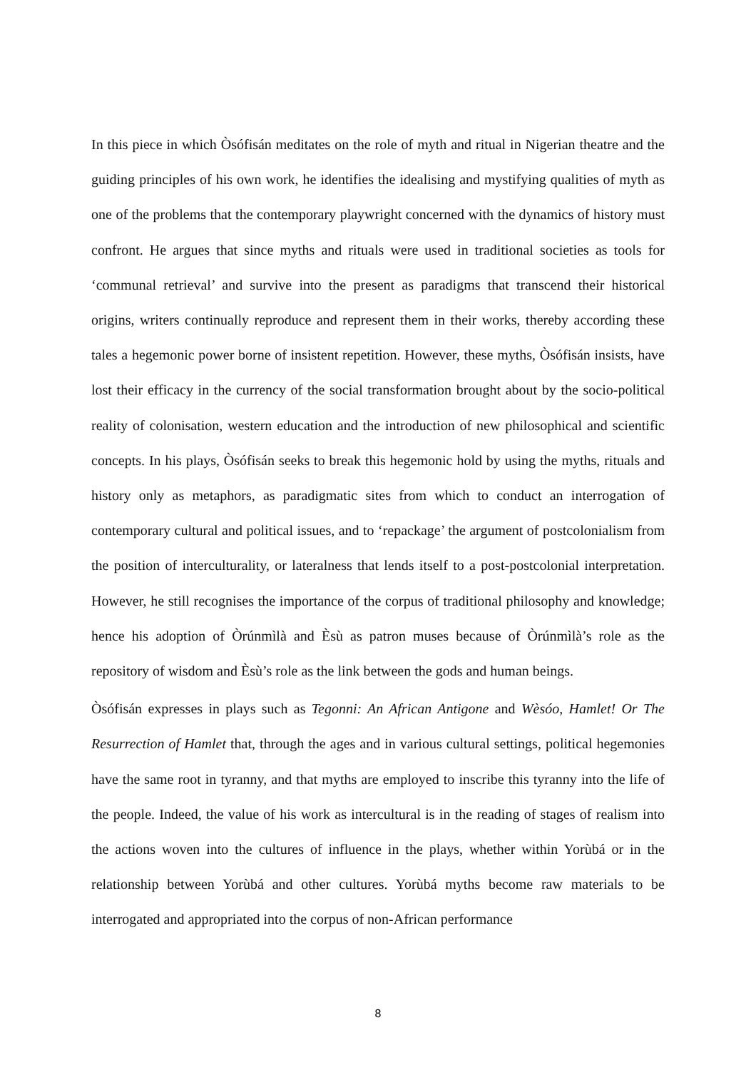In this piece in which Òsófisán meditates on the role of myth and ritual in Nigerian theatre and the guiding principles of his own work, he identifies the idealising and mystifying qualities of myth as one of the problems that the contemporary playwright concerned with the dynamics of history must confront. He argues that since myths and rituals were used in traditional societies as tools for ‘communal retrieval’ and survive into the present as paradigms that transcend their historical origins, writers continually reproduce and represent them in their works, thereby according these tales a hegemonic power borne of insistent repetition. However, these myths, Òsófisán insists, have lost their efficacy in the currency of the social transformation brought about by the socio-political reality of colonisation, western education and the introduction of new philosophical and scientific concepts. In his plays, Òsófisán seeks to break this hegemonic hold by using the myths, rituals and history only as metaphors, as paradigmatic sites from which to conduct an interrogation of contemporary cultural and political issues, and to ‘repackage’ the argument of postcolonialism from the position of interculturality, or lateralness that lends itself to a post-postcolonial interpretation. However, he still recognises the importance of the corpus of traditional philosophy and knowledge; hence his adoption of Òrúnmìlà and Èsù as patron muses because of Òrúnmìlà’s role as the repository of wisdom and Èsù’s role as the link between the gods and human beings.
Òsófisán expresses in plays such as Tegonni: An African Antigone and Wèsóo, Hamlet! Or The Resurrection of Hamlet that, through the ages and in various cultural settings, political hegemonies have the same root in tyranny, and that myths are employed to inscribe this tyranny into the life of the people. Indeed, the value of his work as intercultural is in the reading of stages of realism into the actions woven into the cultures of influence in the plays, whether within Yorùbá or in the relationship between Yorùbá and other cultures. Yorùbá myths become raw materials to be interrogated and appropriated into the corpus of non-African performance
8